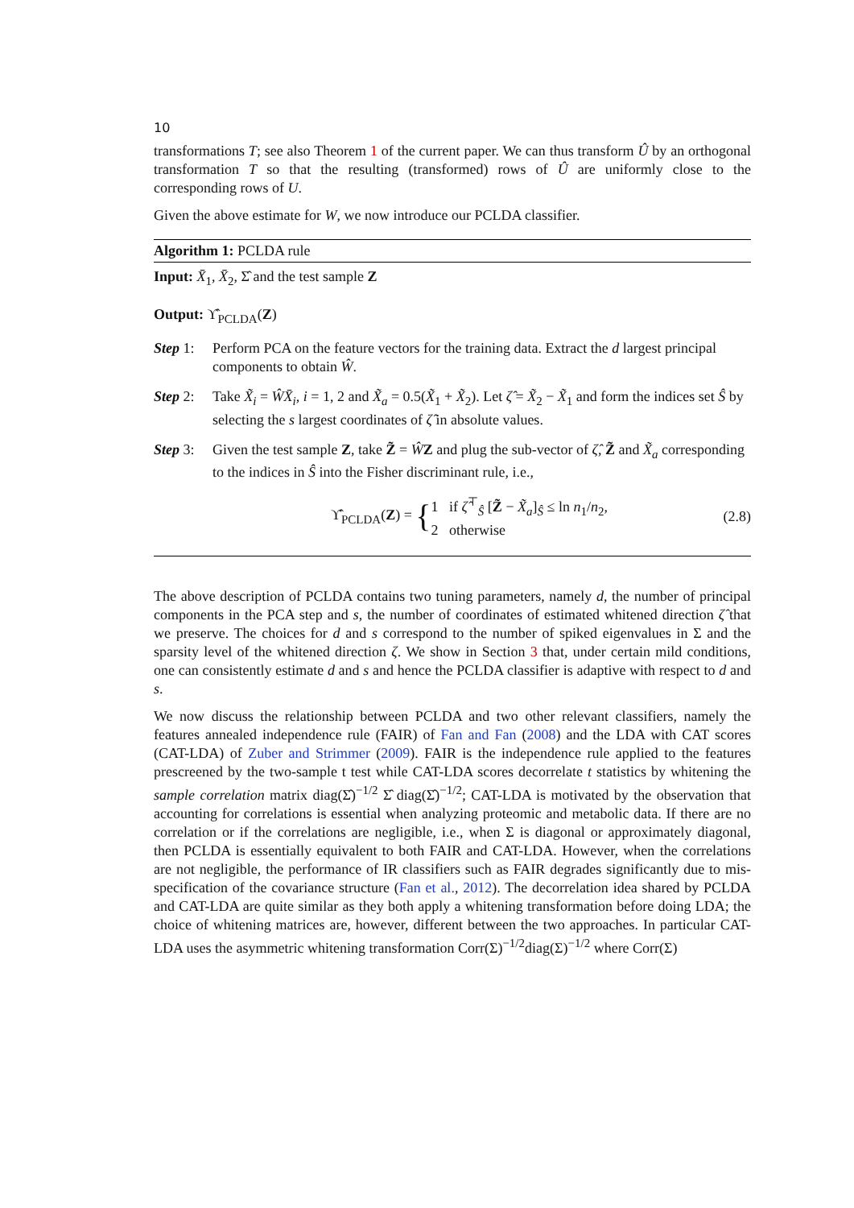10
transformations T; see also Theorem 1 of the current paper. We can thus transform Û by an orthogonal transformation T so that the resulting (transformed) rows of Û are uniformly close to the corresponding rows of U.
Given the above estimate for W, we now introduce our PCLDA classifier.
Algorithm 1: PCLDA rule
Input: X̄<sub>1</sub>, X̄<sub>2</sub>, Σ̂ and the test sample Z
Output: ϒ̂<sub>PCLDA</sub>(Z)
Step 1:
Perform PCA on the feature vectors for the training data. Extract the d largest principal components to obtain Ŵ.
Step 2:
Take X̃<sub>i</sub> = ŴX̄<sub>i</sub>, i = 1, 2 and X̃<sub>a</sub> = 0.5(X̃<sub>1</sub> + X̃<sub>2</sub>). Let ζ̂ = X̃<sub>2</sub> − X̃<sub>1</sub> and form the indices set Ŝ by selecting the s largest coordinates of ζ̂ in absolute values.
Step 3:
Given the test sample Z, take Z̃ = ŴZ and plug the sub-vector of ζ̂, Z̃ and X̃<sub>a</sub> corresponding to the indices in Ŝ into the Fisher discriminant rule, i.e.,
ϒ̂<sub>PCLDA</sub>(Z) = {1 if ζ̂<sup>⊤</sup><sub>Ŝ</sub> [Z̃ − X̃<sub>a</sub>]<sub>Ŝ</sub> ≤ ln n<sub>1</sub>/n<sub>2</sub>,
2 otherwise
(2.8)
The above description of PCLDA contains two tuning parameters, namely d, the number of principal components in the PCA step and s, the number of coordinates of estimated whitened direction ζ̂ that we preserve. The choices for d and s correspond to the number of spiked eigenvalues in Σ and the sparsity level of the whitened direction ζ. We show in Section 3 that, under certain mild conditions, one can consistently estimate d and s and hence the PCLDA classifier is adaptive with respect to d and s.
We now discuss the relationship between PCLDA and two other relevant classifiers, namely the features annealed independence rule (FAIR) of Fan and Fan (2008) and the LDA with CAT scores (CAT-LDA) of Zuber and Strimmer (2009). FAIR is the independence rule applied to the features prescreened by the two-sample t test while CAT-LDA scores decorrelate t statistics by whitening the sample correlation matrix diag(Σ̂)<sup>−1/2</sup> Σ̂ diag(Σ̂)<sup>−1/2</sup>; CAT-LDA is motivated by the observation that accounting for correlations is essential when analyzing proteomic and metabolic data. If there are no correlation or if the correlations are negligible, i.e., when Σ is diagonal or approximately diagonal, then PCLDA is essentially equivalent to both FAIR and CAT-LDA. However, when the correlations are not negligible, the performance of IR classifiers such as FAIR degrades significantly due to mis-specification of the covariance structure (Fan et al., 2012). The decorrelation idea shared by PCLDA and CAT-LDA are quite similar as they both apply a whitening transformation before doing LDA; the choice of whitening matrices are, however, different between the two approaches. In particular CAT-LDA uses the asymmetric whitening transformation Corr(Σ)<sup>−1/2</sup>diag(Σ)<sup>−1/2</sup> where Corr(Σ)